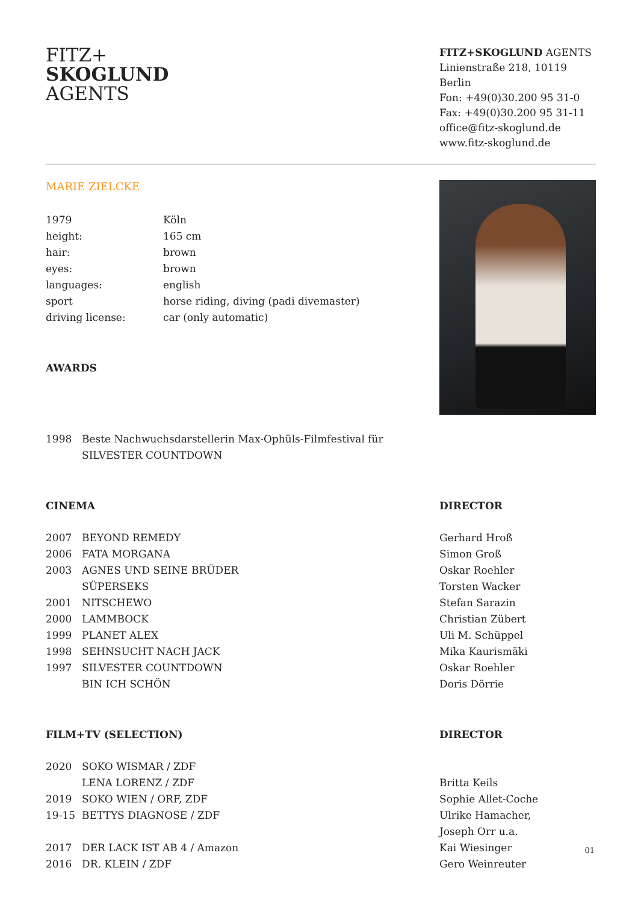FITZ+
SKOGLUND
AGENTS
FITZ+SKOGLUND AGENTS
Linienstraße 218, 10119 Berlin
Fon: +49(0)30.200 95 31-0
Fax: +49(0)30.200 95 31-11
office@fitz-skoglund.de
www.fitz-skoglund.de
MARIE ZIELCKE
| 1979 | Köln |
| height: | 165 cm |
| hair: | brown |
| eyes: | brown |
| languages: | english |
| sport | horse riding, diving (padi divemaster) |
| driving license: | car (only automatic) |
AWARDS
| 1998 | Beste Nachwuchsdarstellerin Max-Ophüls-Filmfestival für SILVESTER COUNTDOWN |
CINEMA DIRECTOR
| 2007 | BEYOND REMEDY | Gerhard Hroß |
| 2006 | FATA MORGANA | Simon Groß |
| 2003 | AGNES UND SEINE BRÜDER | Oskar Roehler |
| | SÜPERSEKS | Torsten Wacker |
| 2001 | NITSCHEWO | Stefan Sarazin |
| 2000 | LAMMBOCK | Christian Zübert |
| 1999 | PLANET ALEX | Uli M. Schüppel |
| 1998 | SEHNSUCHT NACH JACK | Mika Kaurismäki |
| 1997 | SILVESTER COUNTDOWN | Oskar Roehler |
| | BIN ICH SCHÖN | Doris Dörrie |
FILM+TV (SELECTION) DIRECTOR
| 2020 | SOKO WISMAR / ZDF | |
| | LENA LORENZ / ZDF | Britta Keils |
| 2019 | SOKO WIEN / ORF, ZDF | Sophie Allet-Coche |
| 19-15 | BETTYS DIAGNOSE / ZDF | Ulrike Hamacher, |
| | | Joseph Orr u.a. |
| 2017 | DER LACK IST AB 4 / Amazon | Kai Wiesinger |
| 2016 | DR. KLEIN / ZDF | Gero Weinreuter |
01